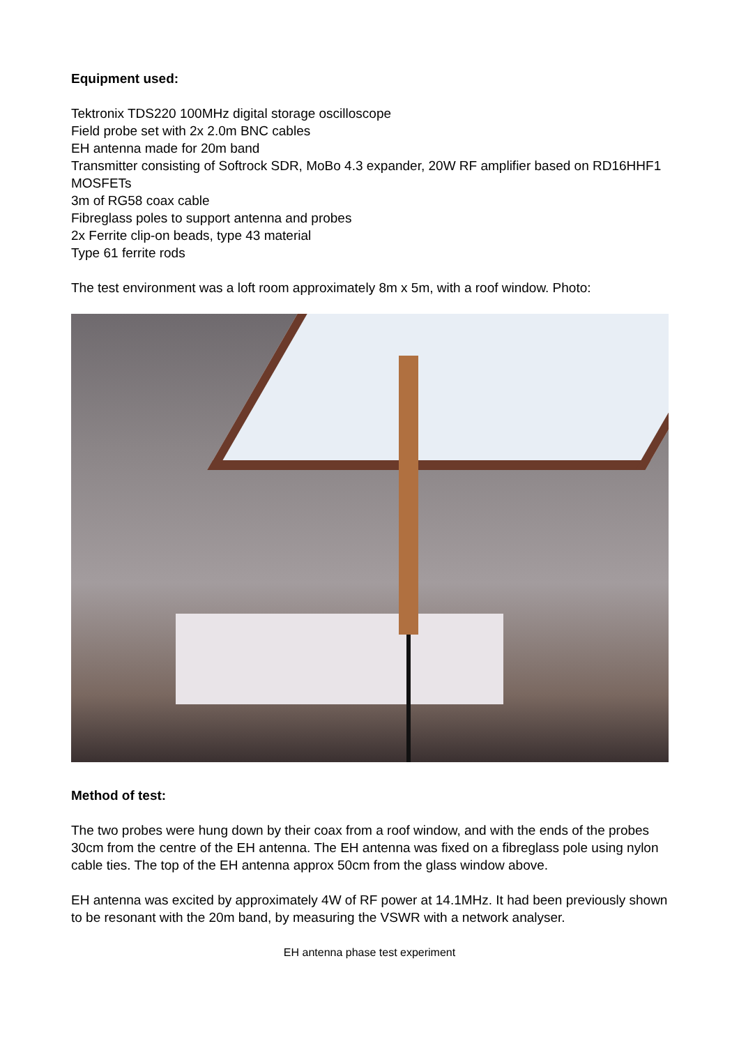Equipment used:
Tektronix TDS220 100MHz digital storage oscilloscope
Field probe set with 2x 2.0m BNC cables
EH antenna made for 20m band
Transmitter consisting of Softrock SDR, MoBo 4.3 expander, 20W RF amplifier based on RD16HHF1 MOSFETs
3m of RG58 coax cable
Fibreglass poles to support antenna and probes
2x Ferrite clip-on beads, type 43 material
Type 61 ferrite rods
The test environment was a loft room approximately 8m x 5m, with a roof window. Photo:
Method of test:
The two probes were hung down by their coax from a roof window, and with the ends of the probes 30cm from the centre of the EH antenna. The EH antenna was fixed on a fibreglass pole using nylon cable ties. The top of the EH antenna approx 50cm from the glass window above.
EH antenna was excited by approximately 4W of RF power at 14.1MHz. It had been previously shown to be resonant with the 20m band, by measuring the VSWR with a network analyser.
EH antenna phase test experiment